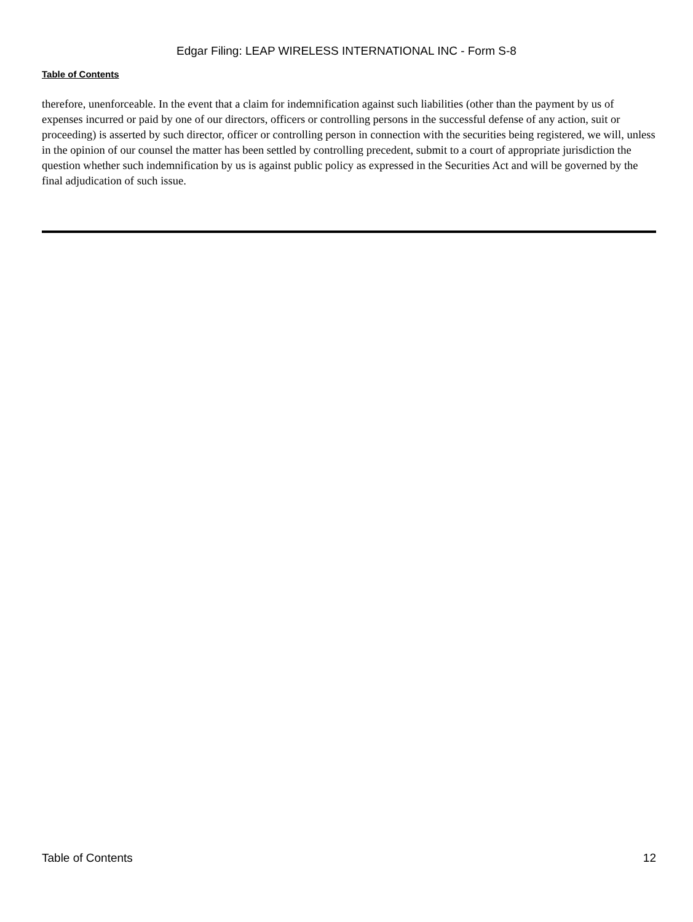Edgar Filing: LEAP WIRELESS INTERNATIONAL INC - Form S-8
Table of Contents
therefore, unenforceable. In the event that a claim for indemnification against such liabilities (other than the payment by us of expenses incurred or paid by one of our directors, officers or controlling persons in the successful defense of any action, suit or proceeding) is asserted by such director, officer or controlling person in connection with the securities being registered, we will, unless in the opinion of our counsel the matter has been settled by controlling precedent, submit to a court of appropriate jurisdiction the question whether such indemnification by us is against public policy as expressed in the Securities Act and will be governed by the final adjudication of such issue.
Table of Contents 12